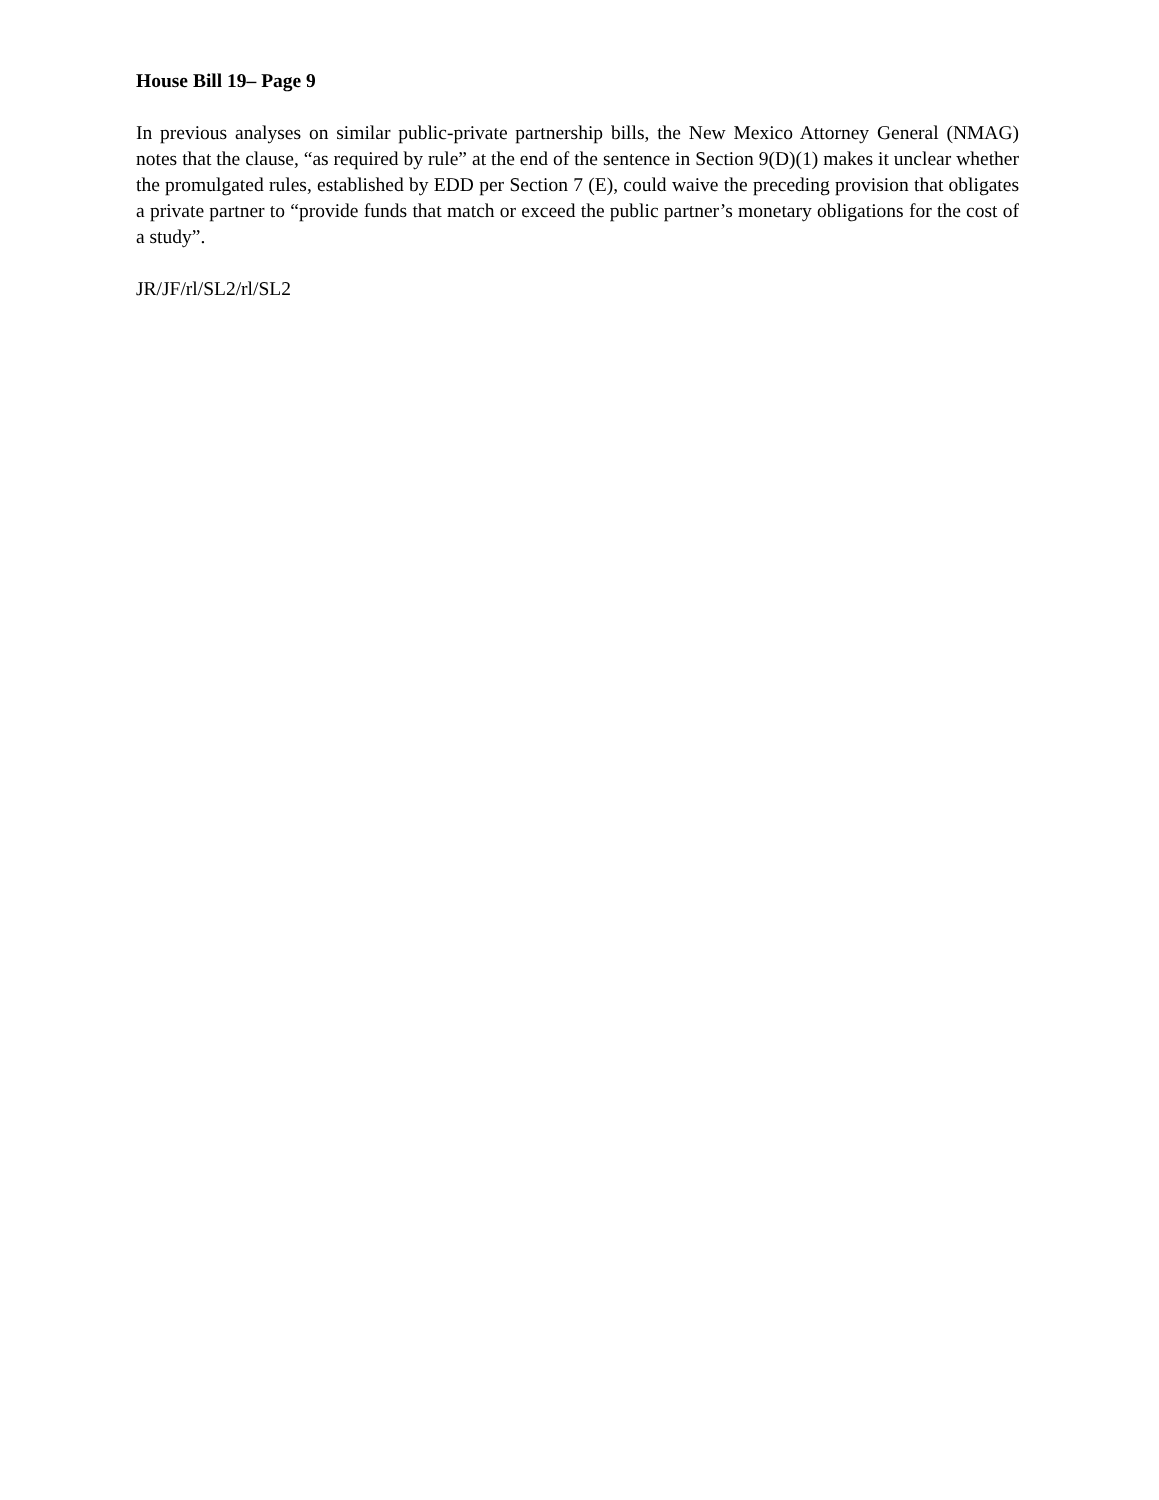House Bill 19– Page 9
In previous analyses on similar public-private partnership bills, the New Mexico Attorney General (NMAG) notes that the clause, “as required by rule” at the end of the sentence in Section 9(D)(1) makes it unclear whether the promulgated rules, established by EDD per Section 7 (E), could waive the preceding provision that obligates a private partner to “provide funds that match or exceed the public partner’s monetary obligations for the cost of a study”.
JR/JF/rl/SL2/rl/SL2